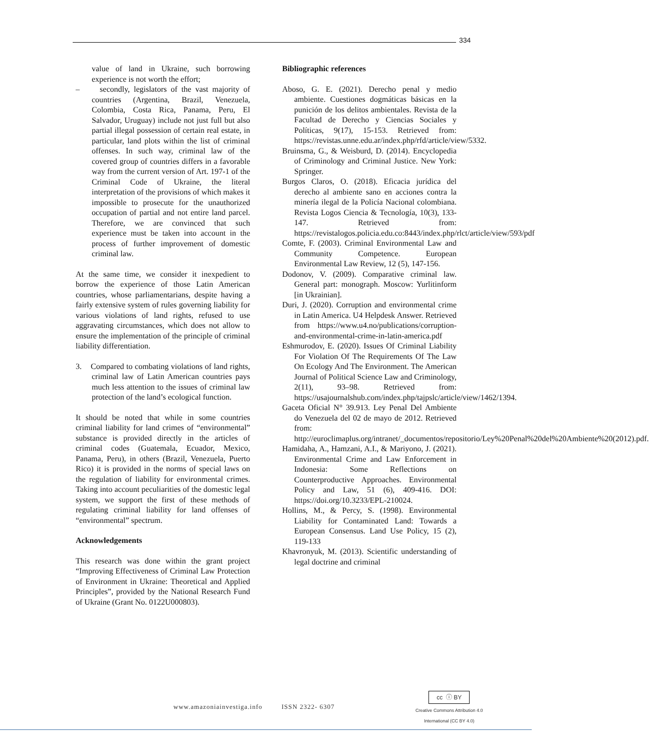334
value of land in Ukraine, such borrowing experience is not worth the effort;
– secondly, legislators of the vast majority of countries (Argentina, Brazil, Venezuela, Colombia, Costa Rica, Panama, Peru, El Salvador, Uruguay) include not just full but also partial illegal possession of certain real estate, in particular, land plots within the list of criminal offenses. In such way, criminal law of the covered group of countries differs in a favorable way from the current version of Art. 197-1 of the Criminal Code of Ukraine, the literal interpretation of the provisions of which makes it impossible to prosecute for the unauthorized occupation of partial and not entire land parcel. Therefore, we are convinced that such experience must be taken into account in the process of further improvement of domestic criminal law.
At the same time, we consider it inexpedient to borrow the experience of those Latin American countries, whose parliamentarians, despite having a fairly extensive system of rules governing liability for various violations of land rights, refused to use aggravating circumstances, which does not allow to ensure the implementation of the principle of criminal liability differentiation.
3. Compared to combating violations of land rights, criminal law of Latin American countries pays much less attention to the issues of criminal law protection of the land’s ecological function.
It should be noted that while in some countries criminal liability for land crimes of “environmental” substance is provided directly in the articles of criminal codes (Guatemala, Ecuador, Mexico, Panama, Peru), in others (Brazil, Venezuela, Puerto Rico) it is provided in the norms of special laws on the regulation of liability for environmental crimes. Taking into account peculiarities of the domestic legal system, we support the first of these methods of regulating criminal liability for land offenses of “environmental” spectrum.
Acknowledgements
This research was done within the grant project “Improving Effectiveness of Criminal Law Protection of Environment in Ukraine: Theoretical and Applied Principles”, provided by the National Research Fund of Ukraine (Grant No. 0122U000803).
Bibliographic references
Aboso, G. E. (2021). Derecho penal y medio ambiente. Cuestiones dogmáticas básicas en la punición de los delitos ambientales. Revista de la Facultad de Derecho y Ciencias Sociales y Políticas, 9(17), 15-153. Retrieved from: https://revistas.unne.edu.ar/index.php/rfd/article/view/5332.
Bruinsma, G., & Weisburd, D. (2014). Encyclopedia of Criminology and Criminal Justice. New York: Springer.
Burgos Claros, O. (2018). Eficacia jurídica del derecho al ambiente sano en acciones contra la minería ilegal de la Policía Nacional colombiana. Revista Logos Ciencia & Tecnología, 10(3), 133-147. Retrieved from: https://revistalogos.policia.edu.co:8443/index.php/rlct/article/view/593/pdf
Comte, F. (2003). Criminal Environmental Law and Community Competence. European Environmental Law Review, 12 (5), 147-156.
Dodonov, V. (2009). Comparative criminal law. General part: monograph. Moscow: Yurlitinform [in Ukrainian].
Duri, J. (2020). Corruption and environmental crime in Latin America. U4 Helpdesk Answer. Retrieved from https://www.u4.no/publications/corruption-and-environmental-crime-in-latin-america.pdf
Eshmurodov, E. (2020). Issues Of Criminal Liability For Violation Of The Requirements Of The Law On Ecology And The Environment. The American Journal of Political Science Law and Criminology, 2(11), 93–98. Retrieved from: https://usajournalshub.com/index.php/tajpslc/article/view/1462/1394.
Gaceta Oficial N° 39.913. Ley Penal Del Ambiente do Venezuela del 02 de mayo de 2012. Retrieved from: http://euroclimaplus.org/intranet/_documentos/repositorio/Ley%20Penal%20del%20Ambiente%20(2012).pdf.
Hamidaha, A., Hamzani, A.I., & Mariyono, J. (2021). Environmental Crime and Law Enforcement in Indonesia: Some Reflections on Counterproductive Approaches. Environmental Policy and Law, 51 (6), 409-416. DOI: https://doi.org/10.3233/EPL-210024.
Hollins, M., & Percy, S. (1998). Environmental Liability for Contaminated Land: Towards a European Consensus. Land Use Policy, 15 (2), 119-133
Khavronyuk, M. (2013). Scientific understanding of legal doctrine and criminal
www.amazoniainvestiga.info ISSN 2322- 6307
cc ⓘ BY
Creative Commons Attribution 4.0
International (CC BY 4.0)